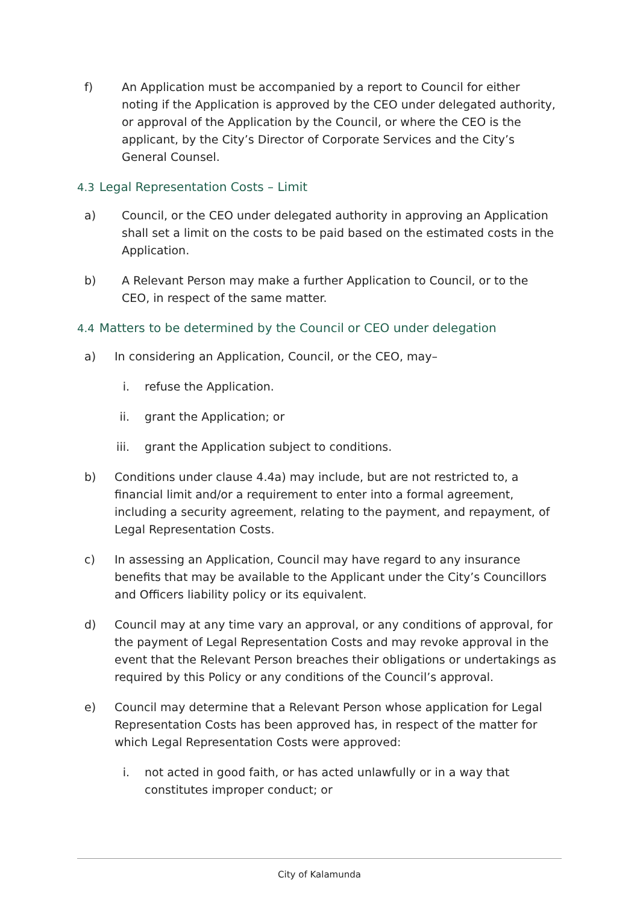f) An Application must be accompanied by a report to Council for either noting if the Application is approved by the CEO under delegated authority, or approval of the Application by the Council, or where the CEO is the applicant, by the City’s Director of Corporate Services and the City’s General Counsel.
4.3 Legal Representation Costs – Limit
a) Council, or the CEO under delegated authority in approving an Application shall set a limit on the costs to be paid based on the estimated costs in the Application.
b) A Relevant Person may make a further Application to Council, or to the CEO, in respect of the same matter.
4.4 Matters to be determined by the Council or CEO under delegation
a) In considering an Application, Council, or the CEO, may–
i. refuse the Application.
ii. grant the Application; or
iii. grant the Application subject to conditions.
b) Conditions under clause 4.4a) may include, but are not restricted to, a financial limit and/or a requirement to enter into a formal agreement, including a security agreement, relating to the payment, and repayment, of Legal Representation Costs.
c) In assessing an Application, Council may have regard to any insurance benefits that may be available to the Applicant under the City’s Councillors and Officers liability policy or its equivalent.
d) Council may at any time vary an approval, or any conditions of approval, for the payment of Legal Representation Costs and may revoke approval in the event that the Relevant Person breaches their obligations or undertakings as required by this Policy or any conditions of the Council’s approval.
e) Council may determine that a Relevant Person whose application for Legal Representation Costs has been approved has, in respect of the matter for which Legal Representation Costs were approved:
i. not acted in good faith, or has acted unlawfully or in a way that constitutes improper conduct; or
City of Kalamunda